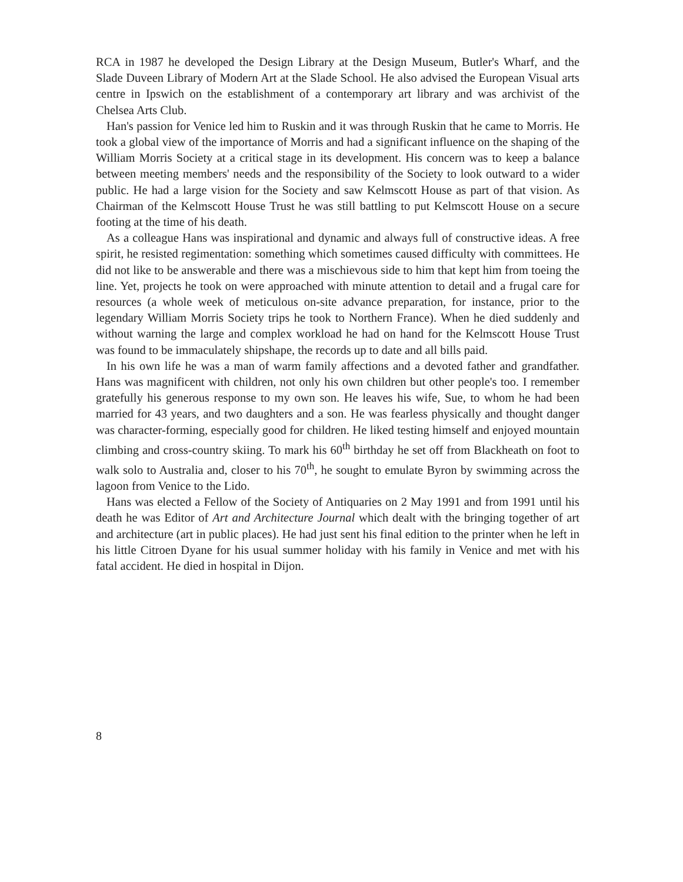RCA in 1987 he developed the Design Library at the Design Museum, Butler's Wharf, and the Slade Duveen Library of Modern Art at the Slade School. He also advised the European Visual arts centre in Ipswich on the establishment of a contemporary art library and was archivist of the Chelsea Arts Club.
Han's passion for Venice led him to Ruskin and it was through Ruskin that he came to Morris. He took a global view of the importance of Morris and had a significant influence on the shaping of the William Morris Society at a critical stage in its development. His concern was to keep a balance between meeting members' needs and the responsibility of the Society to look outward to a wider public. He had a large vision for the Society and saw Kelmscott House as part of that vision. As Chairman of the Kelmscott House Trust he was still battling to put Kelmscott House on a secure footing at the time of his death.
As a colleague Hans was inspirational and dynamic and always full of constructive ideas. A free spirit, he resisted regimentation: something which sometimes caused difficulty with committees. He did not like to be answerable and there was a mischievous side to him that kept him from toeing the line. Yet, projects he took on were approached with minute attention to detail and a frugal care for resources (a whole week of meticulous on-site advance preparation, for instance, prior to the legendary William Morris Society trips he took to Northern France). When he died suddenly and without warning the large and complex workload he had on hand for the Kelmscott House Trust was found to be immaculately shipshape, the records up to date and all bills paid.
In his own life he was a man of warm family affections and a devoted father and grandfather. Hans was magnificent with children, not only his own children but other people's too. I remember gratefully his generous response to my own son. He leaves his wife, Sue, to whom he had been married for 43 years, and two daughters and a son. He was fearless physically and thought danger was character-forming, especially good for children. He liked testing himself and enjoyed mountain climbing and cross-country skiing. To mark his 60<sup>th</sup> birthday he set off from Blackheath on foot to walk solo to Australia and, closer to his 70<sup>th</sup>, he sought to emulate Byron by swimming across the lagoon from Venice to the Lido.
Hans was elected a Fellow of the Society of Antiquaries on 2 May 1991 and from 1991 until his death he was Editor of Art and Architecture Journal which dealt with the bringing together of art and architecture (art in public places). He had just sent his final edition to the printer when he left in his little Citroen Dyane for his usual summer holiday with his family in Venice and met with his fatal accident. He died in hospital in Dijon.
8